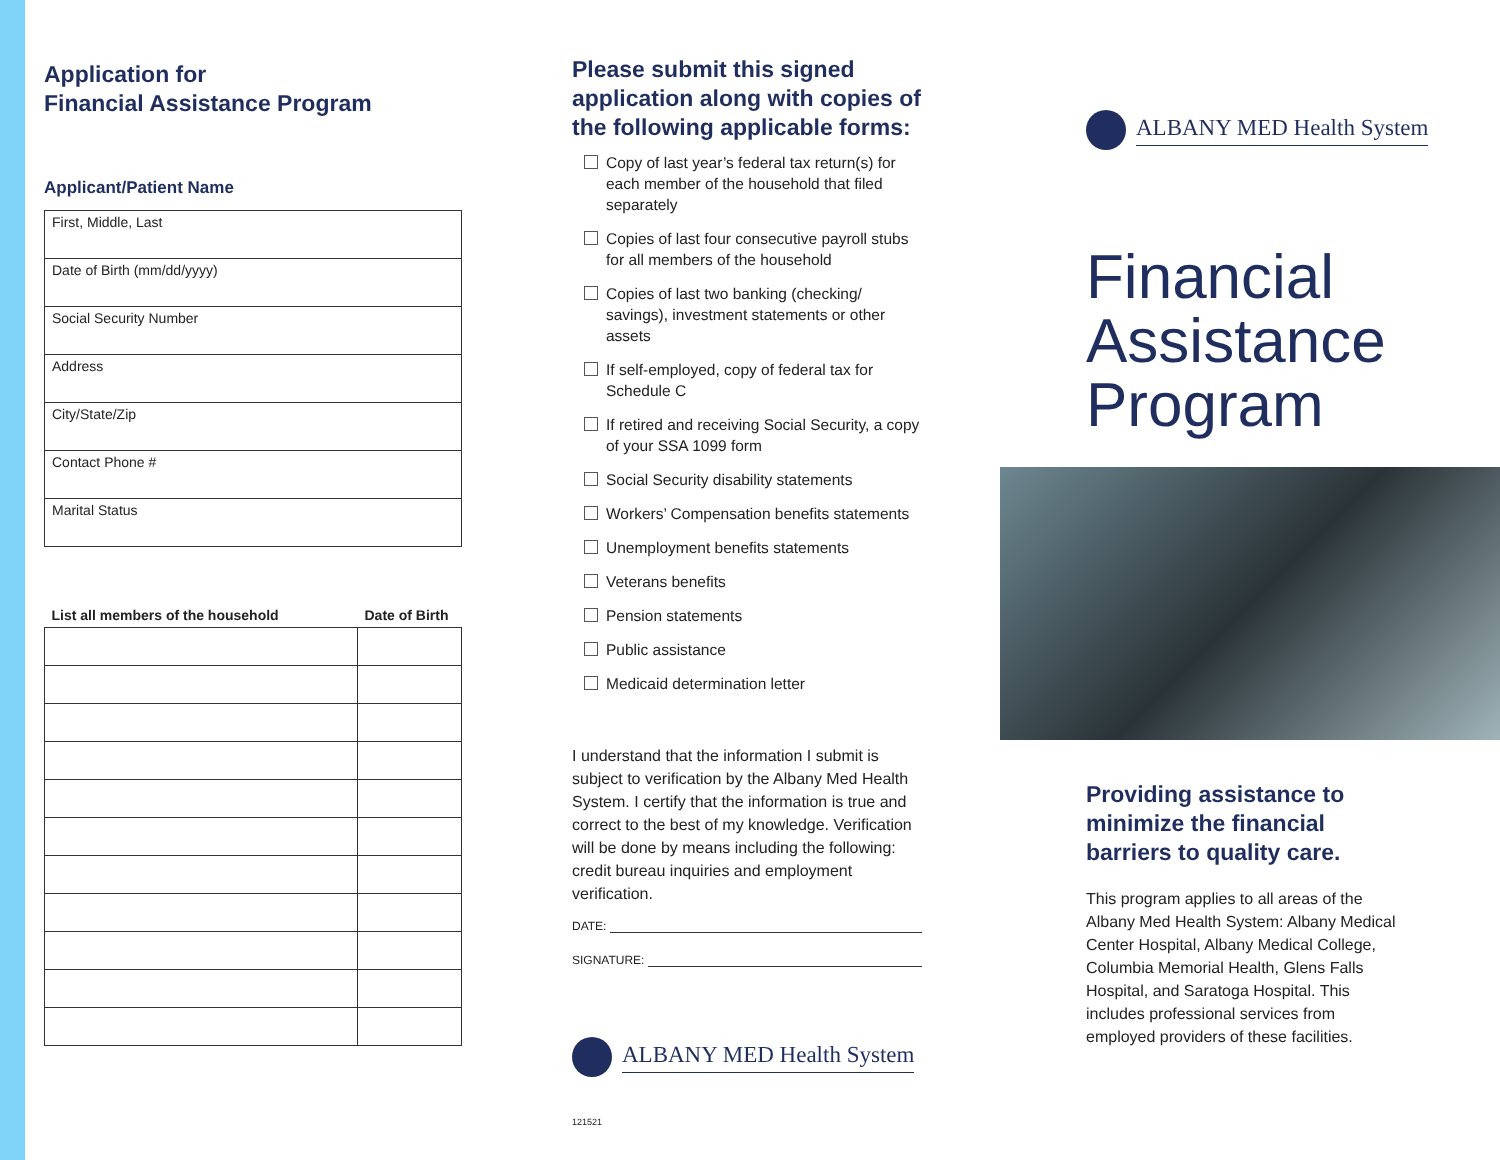Application for
Financial Assistance Program
Applicant/Patient Name
| First, Middle, Last |
| Date of Birth (mm/dd/yyyy) |
| Social Security Number |
| Address |
| City/State/Zip |
| Contact Phone # |
| Marital Status |
| List all members of the household | Date of Birth |
| --- | --- |
Please submit this signed application along with copies of the following applicable forms:
Copy of last year’s federal tax return(s) for each member of the household that filed separately
Copies of last four consecutive payroll stubs for all members of the household
Copies of last two banking (checking/ savings), investment statements or other assets
If self-employed, copy of federal tax for Schedule C
If retired and receiving Social Security, a copy of your SSA 1099 form
Social Security disability statements
Workers’ Compensation benefits statements
Unemployment benefits statements
Veterans benefits
Pension statements
Public assistance
Medicaid determination letter
I understand that the information I submit is subject to verification by the Albany Med Health System. I certify that the information is true and correct to the best of my knowledge. Verification will be done by means including the following: credit bureau inquiries and employment verification.
DATE:
SIGNATURE:
ALBANY MED Health System
121521
ALBANY MED Health System
Financial
Assistance
Program
Providing assistance to minimize the financial barriers to quality care.
This program applies to all areas of the Albany Med Health System: Albany Medical Center Hospital, Albany Medical College, Columbia Memorial Health, Glens Falls Hospital, and Saratoga Hospital. This includes professional services from employed providers of these facilities.